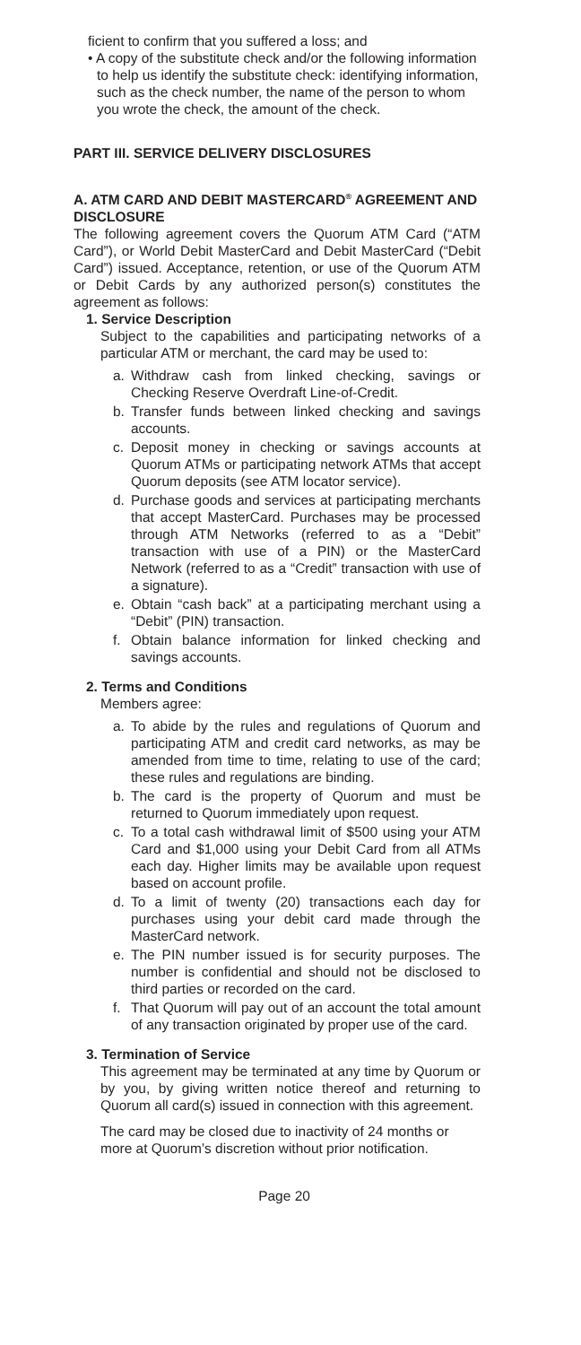ficient to confirm that you suffered a loss; and
• A copy of the substitute check and/or the following information to help us identify the substitute check: identifying information, such as the check number, the name of the person to whom you wrote the check, the amount of the check.
PART III. SERVICE DELIVERY DISCLOSURES
A. ATM CARD AND DEBIT MASTERCARD<sup>®</sup> AGREEMENT AND DISCLOSURE
The following agreement covers the Quorum ATM Card (“ATM Card”), or World Debit MasterCard and Debit MasterCard (“Debit Card”) issued. Acceptance, retention, or use of the Quorum ATM or Debit Cards by any authorized person(s) constitutes the agreement as follows:
1. Service Description
Subject to the capabilities and participating networks of a particular ATM or merchant, the card may be used to:
a. Withdraw cash from linked checking, savings or Checking Reserve Overdraft Line-of-Credit.
b. Transfer funds between linked checking and savings accounts.
c. Deposit money in checking or savings accounts at Quorum ATMs or participating network ATMs that accept Quorum deposits (see ATM locator service).
d. Purchase goods and services at participating merchants that accept MasterCard. Purchases may be processed through ATM Networks (referred to as a “Debit” transaction with use of a PIN) or the MasterCard Network (referred to as a “Credit” transaction with use of a signature).
e. Obtain “cash back” at a participating merchant using a “Debit” (PIN) transaction.
f. Obtain balance information for linked checking and savings accounts.
2. Terms and Conditions
Members agree:
a. To abide by the rules and regulations of Quorum and participating ATM and credit card networks, as may be amended from time to time, relating to use of the card; these rules and regulations are binding.
b. The card is the property of Quorum and must be returned to Quorum immediately upon request.
c. To a total cash withdrawal limit of $500 using your ATM Card and $1,000 using your Debit Card from all ATMs each day. Higher limits may be available upon request based on account profile.
d. To a limit of twenty (20) transactions each day for purchases using your debit card made through the MasterCard network.
e. The PIN number issued is for security purposes. The number is confidential and should not be disclosed to third parties or recorded on the card.
f. That Quorum will pay out of an account the total amount of any transaction originated by proper use of the card.
3. Termination of Service
This agreement may be terminated at any time by Quorum or by you, by giving written notice thereof and returning to Quorum all card(s) issued in connection with this agreement.
The card may be closed due to inactivity of 24 months or more at Quorum’s discretion without prior notification.
Page 20